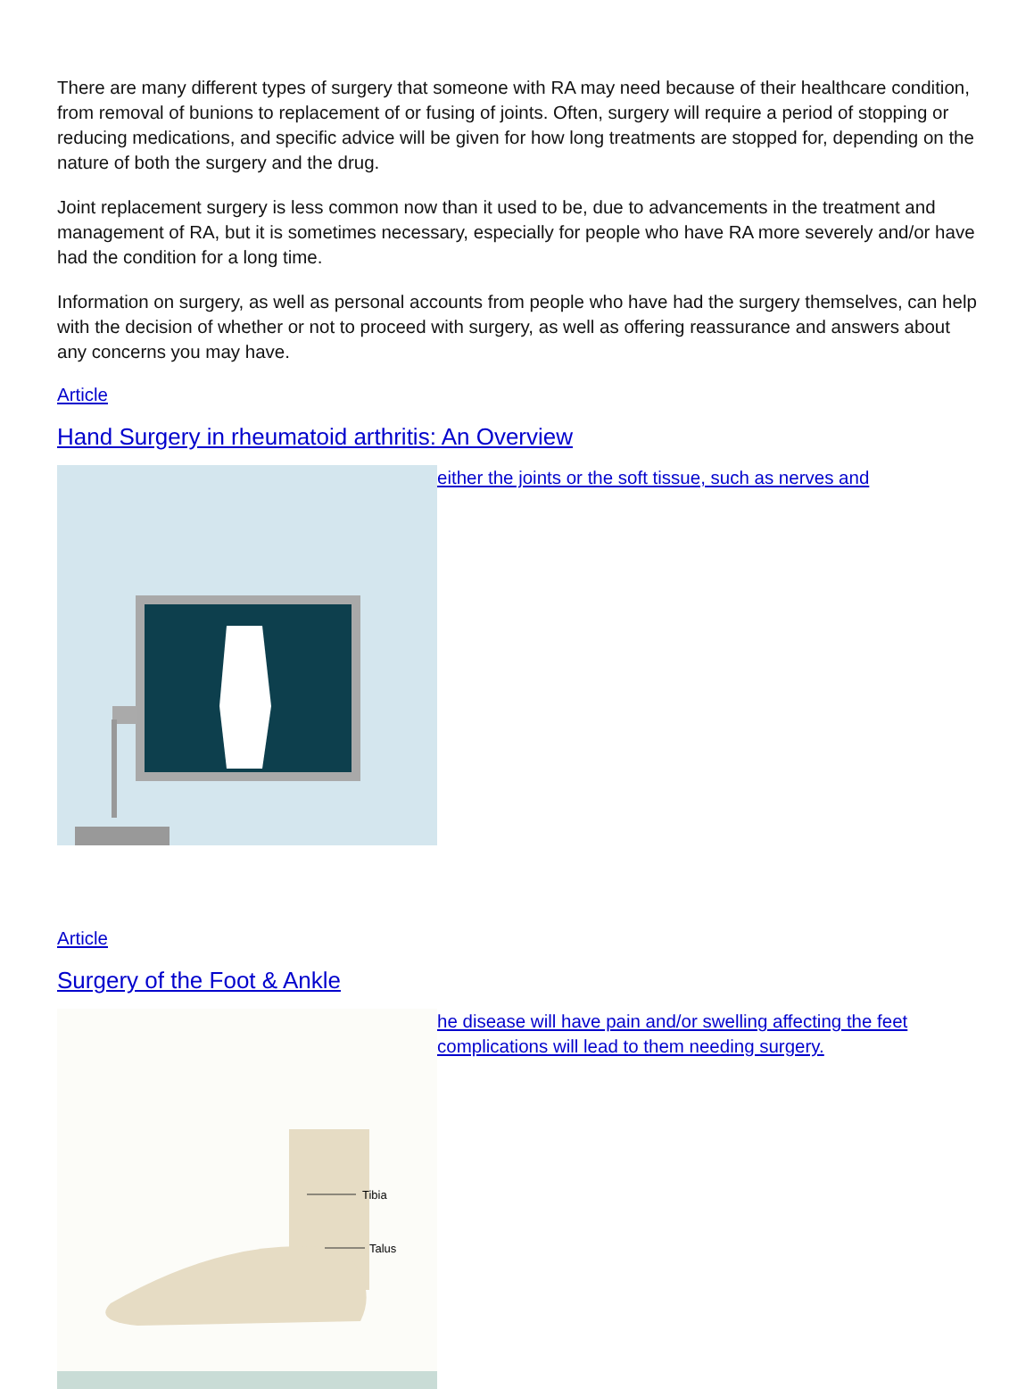There are many different types of surgery that someone with RA may need because of their healthcare condition, from removal of bunions to replacement of or fusing of joints. Often, surgery will require a period of stopping or reducing medications, and specific advice will be given for how long treatments are stopped for, depending on the nature of both the surgery and the drug.
Joint replacement surgery is less common now than it used to be, due to advancements in the treatment and management of RA, but it is sometimes necessary, especially for people who have RA more severely and/or have had the condition for a long time.
Information on surgery, as well as personal accounts from people who have had the surgery themselves, can help with the decision of whether or not to proceed with surgery, as well as offering reassurance and answers about any concerns you may have.
Article
Hand Surgery in rheumatoid arthritis: An Overview
either the joints or the soft tissue, such as nerves and
Article
Surgery of the Foot & Ankle
Tibia
Talus
he disease will have pain and/or swelling affecting the feet
complications will lead to them needing surgery.